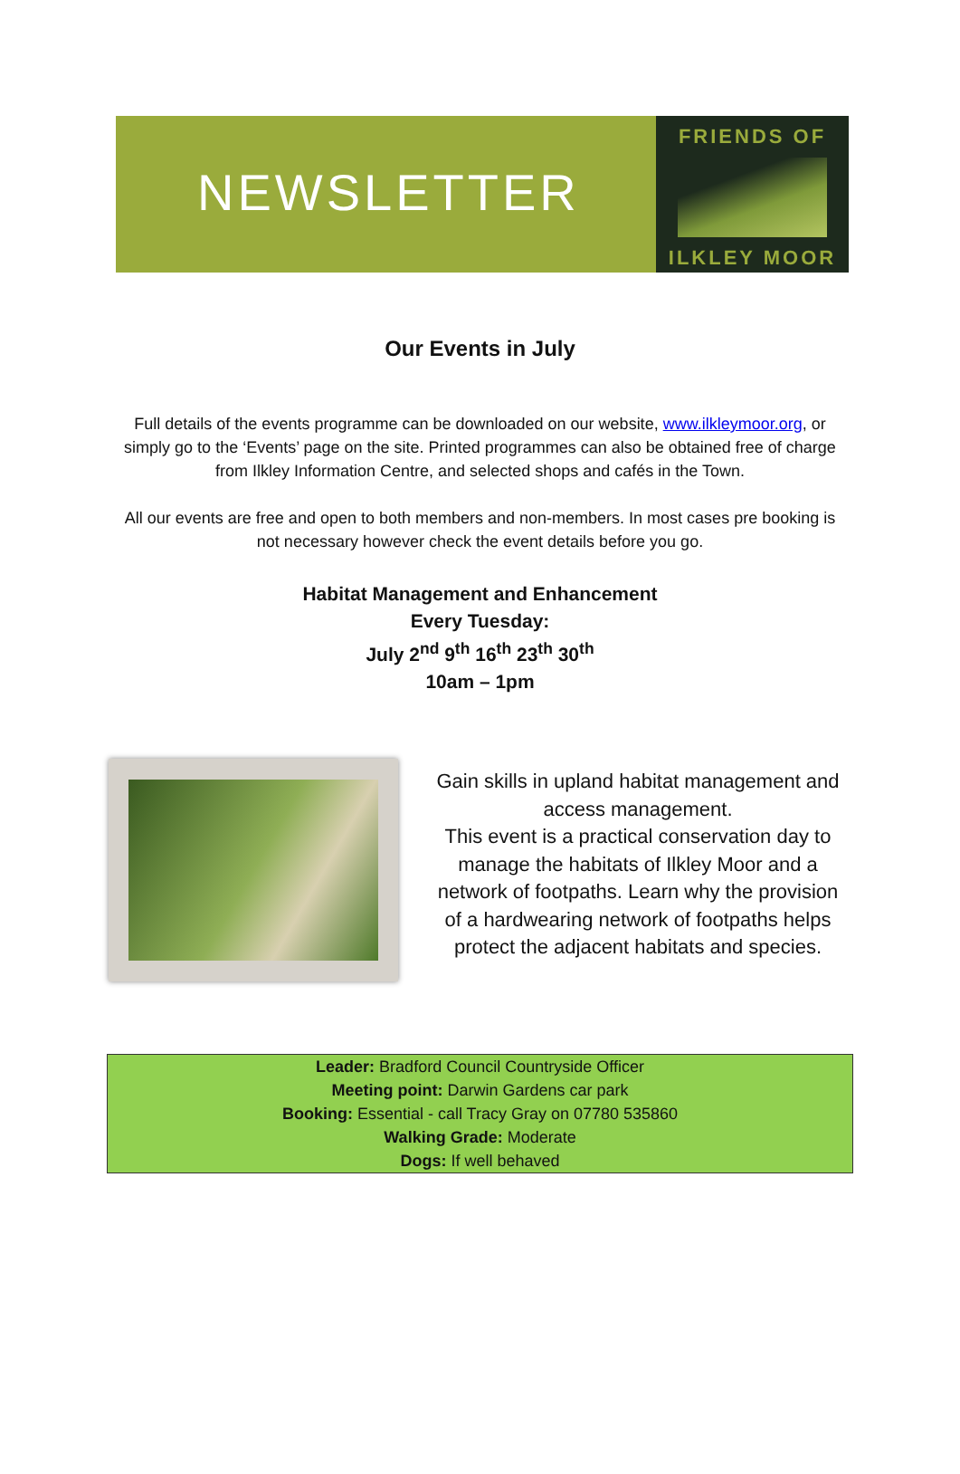NEWSLETTER
FRIENDS OF
ILKLEY MOOR
Our Events in July
Full details of the events programme can be downloaded on our website, www.ilkleymoor.org, or simply go to the ‘Events’ page on the site. Printed programmes can also be obtained free of charge from Ilkley Information Centre, and selected shops and cafés in the Town.
All our events are free and open to both members and non-members. In most cases pre booking is not necessary however check the event details before you go.
Habitat Management and Enhancement
Every Tuesday:
July 2<sup>nd</sup> 9<sup>th</sup> 16<sup>th</sup> 23<sup>th</sup> 30<sup>th</sup>
10am – 1pm
Gain skills in upland habitat management and access management.
This event is a practical conservation day to manage the habitats of Ilkley Moor and a network of footpaths. Learn why the provision of a hardwearing network of footpaths helps protect the adjacent habitats and species.
Leader: Bradford Council Countryside Officer
Meeting point: Darwin Gardens car park
Booking: Essential - call Tracy Gray on 07780 535860
Walking Grade: Moderate
Dogs: If well behaved